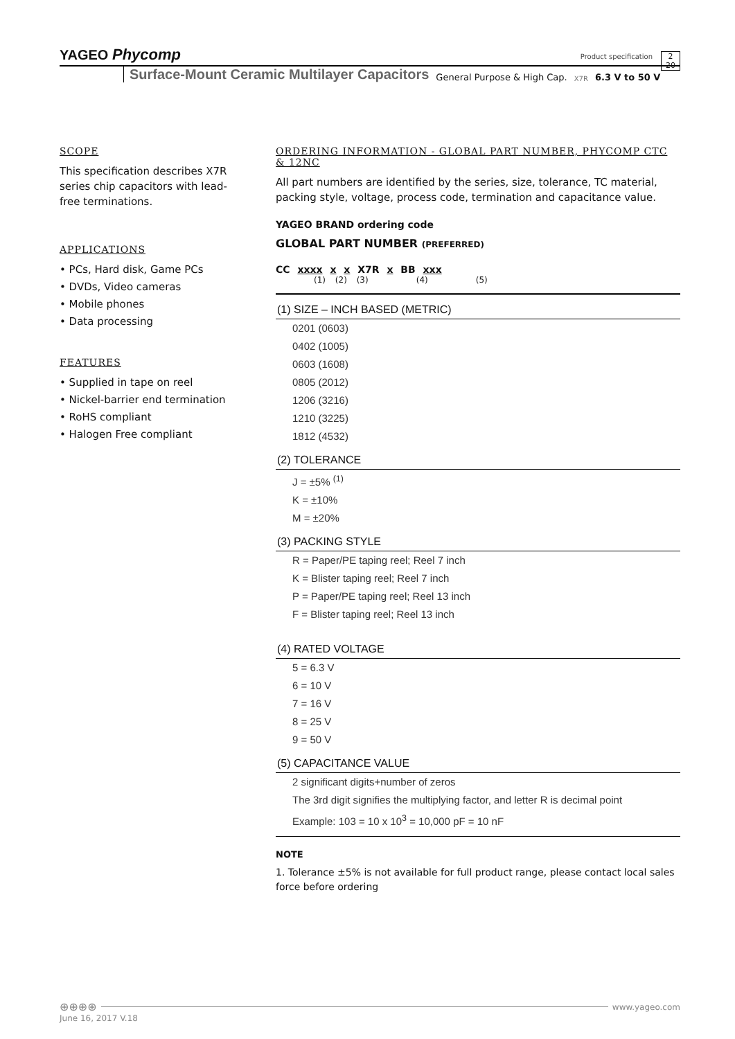YAGEO Phycomp
Product specification
2
20
Surface-Mount Ceramic Multilayer Capacitors General Purpose & High Cap. X7R 6.3 V to 50 V
SCOPE
This specification describes X7R series chip capacitors with lead-free terminations.
APPLICATIONS
• PCs, Hard disk, Game PCs
• DVDs, Video cameras
• Mobile phones
• Data processing
FEATURES
• Supplied in tape on reel
• Nickel-barrier end termination
• RoHS compliant
• Halogen Free compliant
ORDERING INFORMATION - GLOBAL PART NUMBER, PHYCOMP CTC & 12NC
All part numbers are identified by the series, size, tolerance, TC material, packing style, voltage, process code, termination and capacitance value.
YAGEO BRAND ordering code
GLOBAL PART NUMBER (PREFERRED)
CC xxxx x x X7R x BB xxx
(1) (2) (3) (4) (5)
(1) SIZE – INCH BASED (METRIC)
0201 (0603)
0402 (1005)
0603 (1608)
0805 (2012)
1206 (3216)
1210 (3225)
1812 (4532)
(2) TOLERANCE
J = ±5% <sup>(1)</sup>
K = ±10%
M = ±20%
(3) PACKING STYLE
R = Paper/PE taping reel; Reel 7 inch
K = Blister taping reel; Reel 7 inch
P = Paper/PE taping reel; Reel 13 inch
F = Blister taping reel; Reel 13 inch
(4) RATED VOLTAGE
5 = 6.3 V
6 = 10 V
7 = 16 V
8 = 25 V
9 = 50 V
(5) CAPACITANCE VALUE
2 significant digits+number of zeros
The 3rd digit signifies the multiplying factor, and letter R is decimal point
Example: 103 = 10 x 10<sup>3</sup> = 10,000 pF = 10 nF
NOTE
1. Tolerance ±5% is not available for full product range, please contact local sales force before ordering
⊕⊕⊕⊕ www.yageo.com
June 16, 2017 V.18